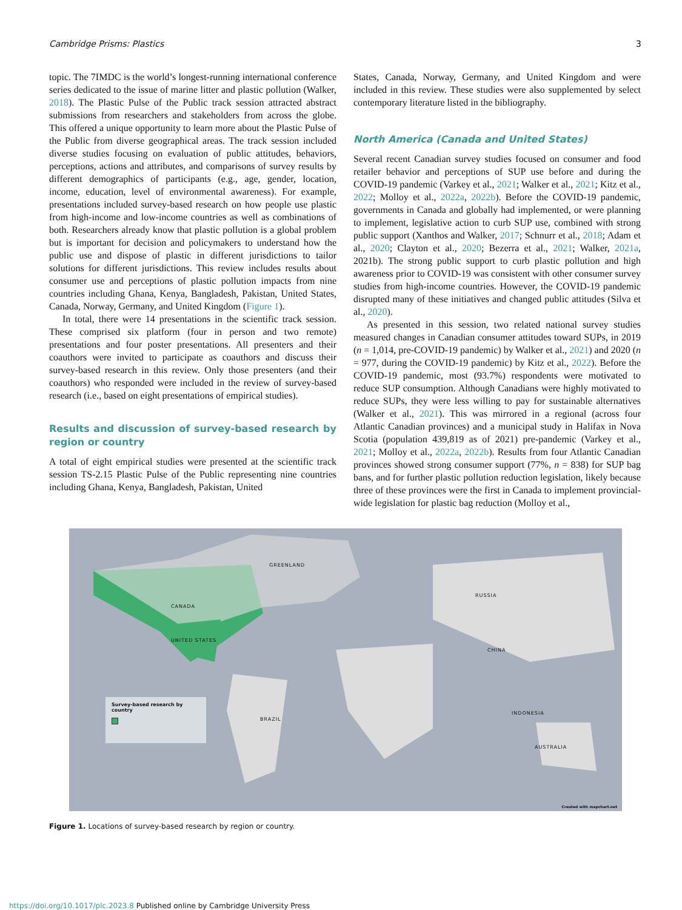Cambridge Prisms: Plastics 3
topic. The 7IMDC is the world’s longest-running international conference series dedicated to the issue of marine litter and plastic pollution (Walker, 2018). The Plastic Pulse of the Public track session attracted abstract submissions from researchers and stakeholders from across the globe. This offered a unique opportunity to learn more about the Plastic Pulse of the Public from diverse geographical areas. The track session included diverse studies focusing on evaluation of public attitudes, behaviors, perceptions, actions and attributes, and comparisons of survey results by different demographics of participants (e.g., age, gender, location, income, education, level of environmental awareness). For example, presentations included survey-based research on how people use plastic from high-income and low-income countries as well as combinations of both. Researchers already know that plastic pollution is a global problem but is important for decision and policymakers to understand how the public use and dispose of plastic in different jurisdictions to tailor solutions for different jurisdictions. This review includes results about consumer use and perceptions of plastic pollution impacts from nine countries including Ghana, Kenya, Bangladesh, Pakistan, United States, Canada, Norway, Germany, and United Kingdom (Figure 1).
In total, there were 14 presentations in the scientific track session. These comprised six platform (four in person and two remote) presentations and four poster presentations. All presenters and their coauthors were invited to participate as coauthors and discuss their survey-based research in this review. Only those presenters (and their coauthors) who responded were included in the review of survey-based research (i.e., based on eight presentations of empirical studies).
Results and discussion of survey-based research by region or country
A total of eight empirical studies were presented at the scientific track session TS-2.15 Plastic Pulse of the Public representing nine countries including Ghana, Kenya, Bangladesh, Pakistan, United
States, Canada, Norway, Germany, and United Kingdom and were included in this review. These studies were also supplemented by select contemporary literature listed in the bibliography.
North America (Canada and United States)
Several recent Canadian survey studies focused on consumer and food retailer behavior and perceptions of SUP use before and during the COVID-19 pandemic (Varkey et al., 2021; Walker et al., 2021; Kitz et al., 2022; Molloy et al., 2022a, 2022b). Before the COVID-19 pandemic, governments in Canada and globally had implemented, or were planning to implement, legislative action to curb SUP use, combined with strong public support (Xanthos and Walker, 2017; Schnurr et al., 2018; Adam et al., 2020; Clayton et al., 2020; Bezerra et al., 2021; Walker, 2021a, 2021b). The strong public support to curb plastic pollution and high awareness prior to COVID-19 was consistent with other consumer survey studies from high-income countries. However, the COVID-19 pandemic disrupted many of these initiatives and changed public attitudes (Silva et al., 2020).
As presented in this session, two related national survey studies measured changes in Canadian consumer attitudes toward SUPs, in 2019 (n = 1,014, pre-COVID-19 pandemic) by Walker et al., 2021) and 2020 (n = 977, during the COVID-19 pandemic) by Kitz et al., 2022). Before the COVID-19 pandemic, most (93.7%) respondents were motivated to reduce SUP consumption. Although Canadians were highly motivated to reduce SUPs, they were less willing to pay for sustainable alternatives (Walker et al., 2021). This was mirrored in a regional (across four Atlantic Canadian provinces) and a municipal study in Halifax in Nova Scotia (population 439,819 as of 2021) pre-pandemic (Varkey et al., 2021; Molloy et al., 2022a, 2022b). Results from four Atlantic Canadian provinces showed strong consumer support (77%, n = 838) for SUP bag bans, and for further plastic pollution reduction legislation, likely because three of these provinces were the first in Canada to implement provincial-wide legislation for plastic bag reduction (Molloy et al.,
GREENLAND
CANADA
UNITED STATES
RUSSIA
CHINA
BRAZIL
INDONESIA
AUSTRALIA
Created with mapchart.net
Survey-based research by country
Figure 1. Locations of survey-based research by region or country.
https://doi.org/10.1017/plc.2023.8 Published online by Cambridge University Press